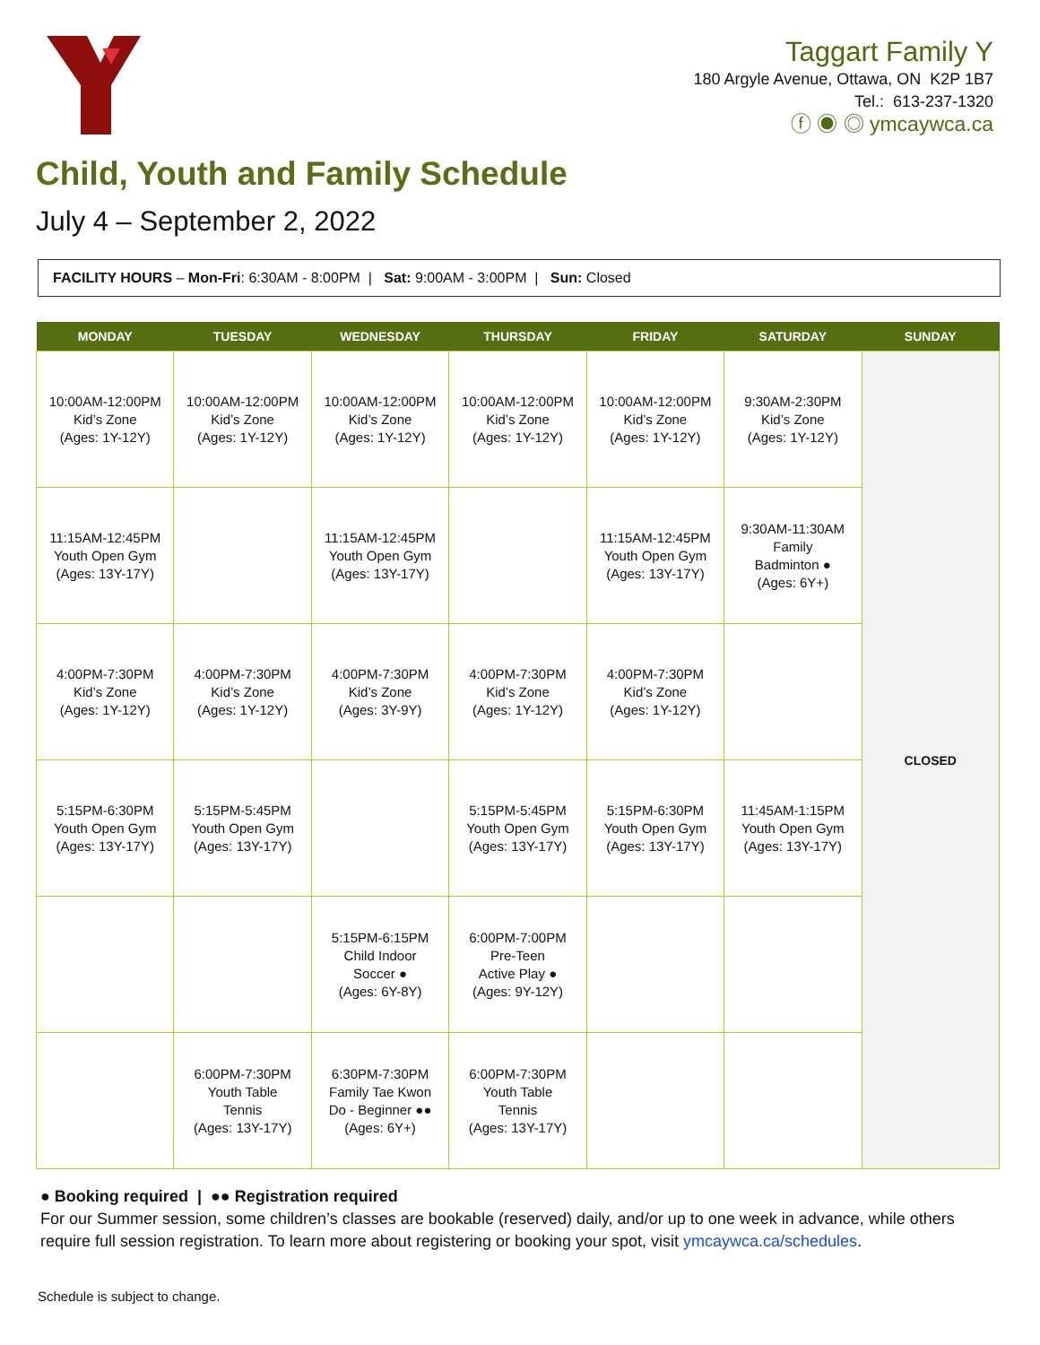Taggart Family Y
180 Argyle Avenue, Ottawa, ON K2P 1B7
Tel.: 613-237-1320
ⓕ ◉ ◎ ymcaywca.ca
Child, Youth and Family Schedule
July 4 – September 2, 2022
FACILITY HOURS – Mon-Fri: 6:30AM - 8:00PM | Sat: 9:00AM - 3:00PM | Sun: Closed
| MONDAY | TUESDAY | WEDNESDAY | THURSDAY | FRIDAY | SATURDAY | SUNDAY |
| --- | --- | --- | --- | --- | --- | --- |
| 10:00AM-12:00PM Kid’s Zone (Ages: 1Y-12Y) | 10:00AM-12:00PM Kid’s Zone (Ages: 1Y-12Y) | 10:00AM-12:00PM Kid’s Zone (Ages: 1Y-12Y) | 10:00AM-12:00PM Kid’s Zone (Ages: 1Y-12Y) | 10:00AM-12:00PM Kid’s Zone (Ages: 1Y-12Y) | 9:30AM-2:30PM Kid’s Zone (Ages: 1Y-12Y) | CLOSED |
| 11:15AM-12:45PM Youth Open Gym (Ages: 13Y-17Y) | | 11:15AM-12:45PM Youth Open Gym (Ages: 13Y-17Y) | | 11:15AM-12:45PM Youth Open Gym (Ages: 13Y-17Y) | 9:30AM-11:30AM Family Badminton ● (Ages: 6Y+) | |
| 4:00PM-7:30PM Kid’s Zone (Ages: 1Y-12Y) | 4:00PM-7:30PM Kid’s Zone (Ages: 1Y-12Y) | 4:00PM-7:30PM Kid’s Zone (Ages: 3Y-9Y) | 4:00PM-7:30PM Kid’s Zone (Ages: 1Y-12Y) | 4:00PM-7:30PM Kid’s Zone (Ages: 1Y-12Y) | | |
| 5:15PM-6:30PM Youth Open Gym (Ages: 13Y-17Y) | 5:15PM-5:45PM Youth Open Gym (Ages: 13Y-17Y) | | 5:15PM-5:45PM Youth Open Gym (Ages: 13Y-17Y) | 5:15PM-6:30PM Youth Open Gym (Ages: 13Y-17Y) | 11:45AM-1:15PM Youth Open Gym (Ages: 13Y-17Y) | |
| | | 5:15PM-6:15PM Child Indoor Soccer ● (Ages: 6Y-8Y) | 6:00PM-7:00PM Pre-Teen Active Play ● (Ages: 9Y-12Y) | | | |
| | 6:00PM-7:30PM Youth Table Tennis (Ages: 13Y-17Y) | 6:30PM-7:30PM Family Tae Kwon Do - Beginner ●● (Ages: 6Y+) | 6:00PM-7:30PM Youth Table Tennis (Ages: 13Y-17Y) | | | |
● Booking required | ●● Registration required
For our Summer session, some children’s classes are bookable (reserved) daily, and/or up to one week in advance, while others require full session registration. To learn more about registering or booking your spot, visit ymcaywca.ca/schedules.
Schedule is subject to change.